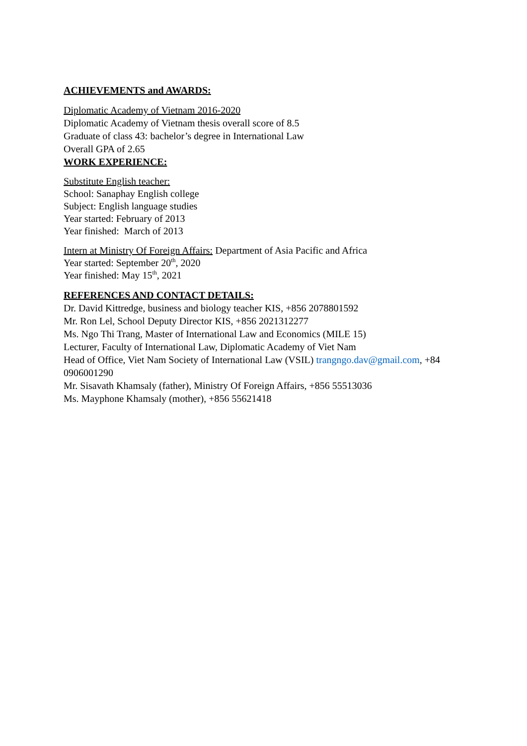ACHIEVEMENTS and AWARDS:
Diplomatic Academy of Vietnam 2016-2020
Diplomatic Academy of Vietnam thesis overall score of 8.5
Graduate of class 43: bachelor’s degree in International Law
Overall GPA of 2.65
WORK EXPERIENCE:
Substitute English teacher:
School: Sanaphay English college
Subject: English language studies
Year started: February of 2013
Year finished: March of 2013
Intern at Ministry Of Foreign Affairs: Department of Asia Pacific and Africa
Year started: September 20<sup>th</sup>, 2020
Year finished: May 15<sup>th</sup>, 2021
REFERENCES AND CONTACT DETAILS:
Dr. David Kittredge, business and biology teacher KIS, +856 2078801592
Mr. Ron Lel, School Deputy Director KIS, +856 2021312277
Ms. Ngo Thi Trang, Master of International Law and Economics (MILE 15)
Lecturer, Faculty of International Law, Diplomatic Academy of Viet Nam
Head of Office, Viet Nam Society of International Law (VSIL) trangngo.dav@gmail.com, +84 0906001290
Mr. Sisavath Khamsaly (father), Ministry Of Foreign Affairs, +856 55513036
Ms. Mayphone Khamsaly (mother), +856 55621418